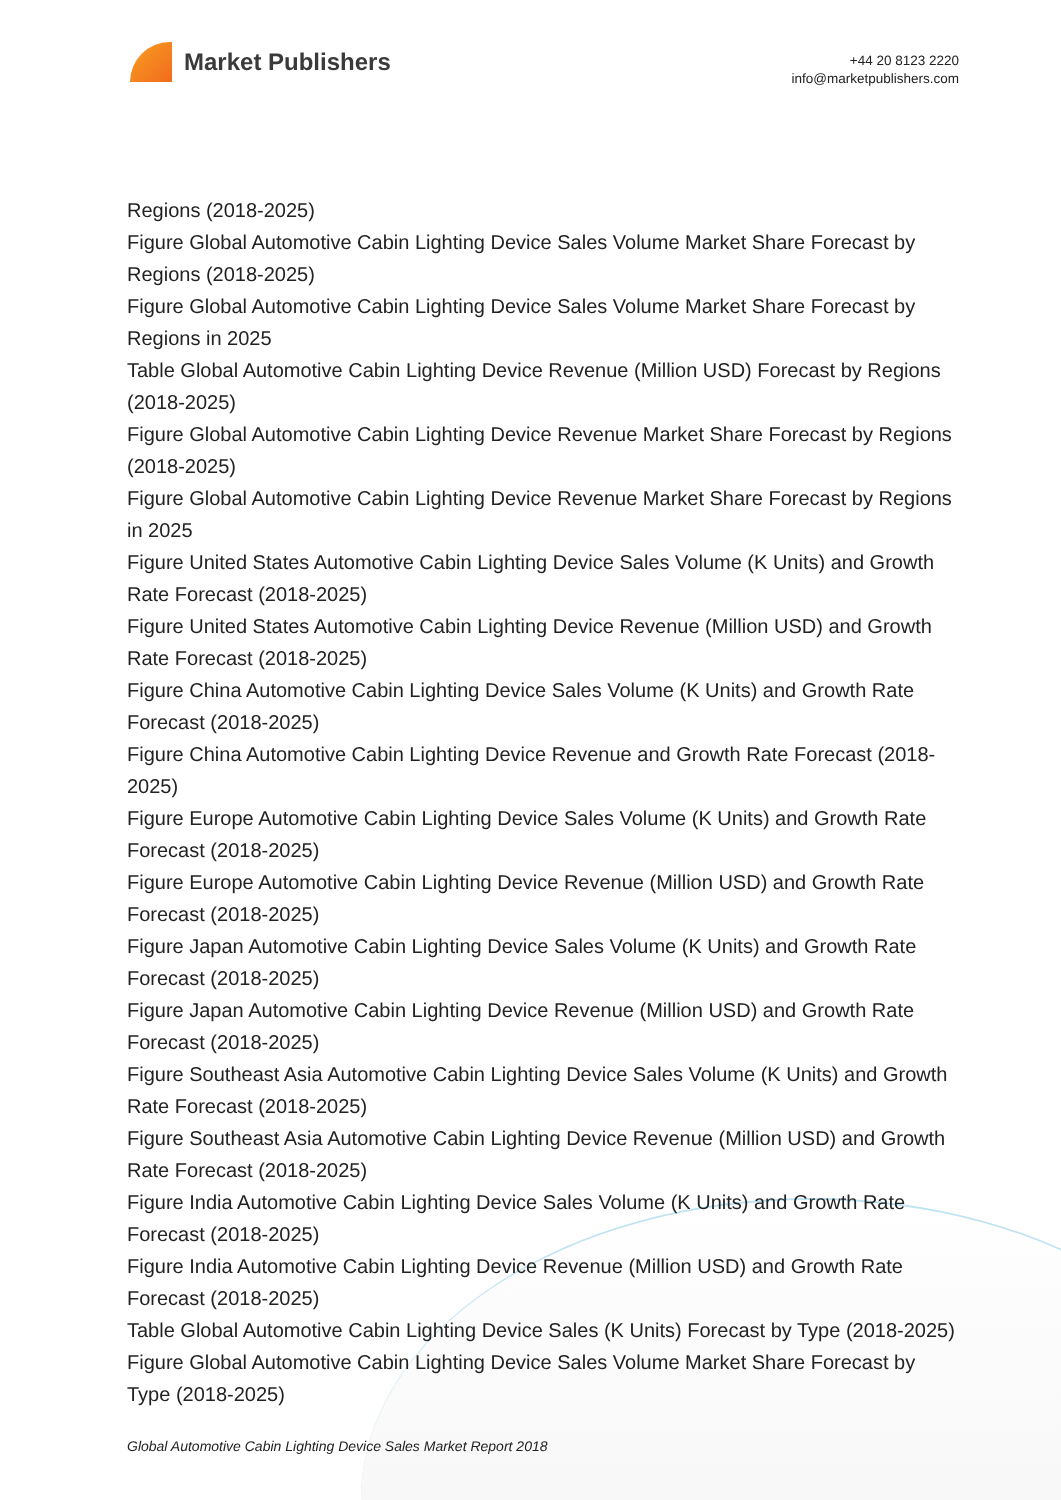Market Publishers
+44 20 8123 2220
info@marketpublishers.com
Regions (2018-2025)
Figure Global Automotive Cabin Lighting Device Sales Volume Market Share Forecast by Regions (2018-2025)
Figure Global Automotive Cabin Lighting Device Sales Volume Market Share Forecast by Regions in 2025
Table Global Automotive Cabin Lighting Device Revenue (Million USD) Forecast by Regions (2018-2025)
Figure Global Automotive Cabin Lighting Device Revenue Market Share Forecast by Regions (2018-2025)
Figure Global Automotive Cabin Lighting Device Revenue Market Share Forecast by Regions in 2025
Figure United States Automotive Cabin Lighting Device Sales Volume (K Units) and Growth Rate Forecast (2018-2025)
Figure United States Automotive Cabin Lighting Device Revenue (Million USD) and Growth Rate Forecast (2018-2025)
Figure China Automotive Cabin Lighting Device Sales Volume (K Units) and Growth Rate Forecast (2018-2025)
Figure China Automotive Cabin Lighting Device Revenue and Growth Rate Forecast (2018-2025)
Figure Europe Automotive Cabin Lighting Device Sales Volume (K Units) and Growth Rate Forecast (2018-2025)
Figure Europe Automotive Cabin Lighting Device Revenue (Million USD) and Growth Rate Forecast (2018-2025)
Figure Japan Automotive Cabin Lighting Device Sales Volume (K Units) and Growth Rate Forecast (2018-2025)
Figure Japan Automotive Cabin Lighting Device Revenue (Million USD) and Growth Rate Forecast (2018-2025)
Figure Southeast Asia Automotive Cabin Lighting Device Sales Volume (K Units) and Growth Rate Forecast (2018-2025)
Figure Southeast Asia Automotive Cabin Lighting Device Revenue (Million USD) and Growth Rate Forecast (2018-2025)
Figure India Automotive Cabin Lighting Device Sales Volume (K Units) and Growth Rate Forecast (2018-2025)
Figure India Automotive Cabin Lighting Device Revenue (Million USD) and Growth Rate Forecast (2018-2025)
Table Global Automotive Cabin Lighting Device Sales (K Units) Forecast by Type (2018-2025)
Figure Global Automotive Cabin Lighting Device Sales Volume Market Share Forecast by Type (2018-2025)
Global Automotive Cabin Lighting Device Sales Market Report 2018